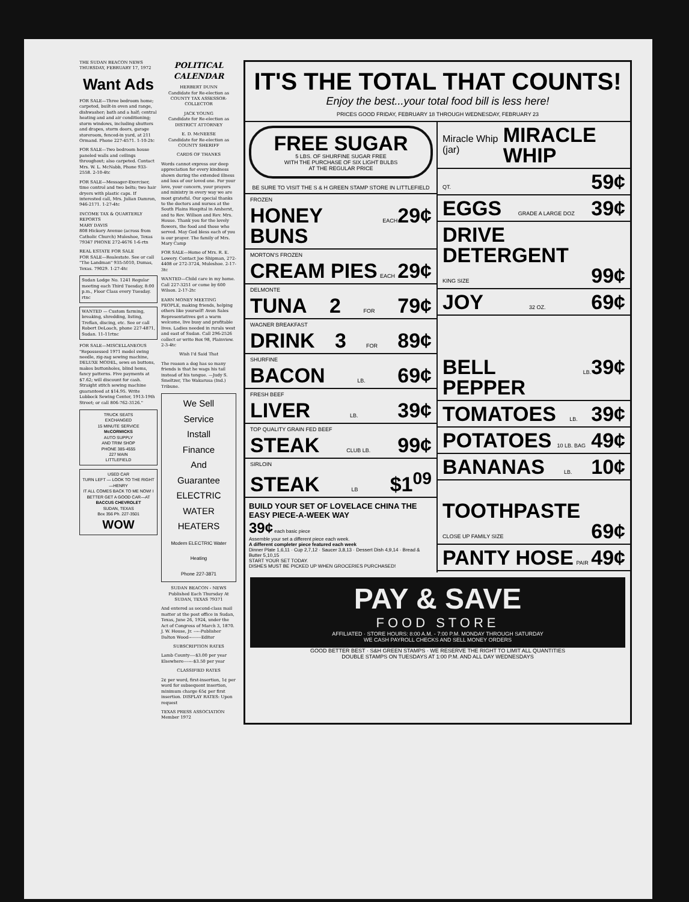THE SUDAN BEACON NEWS
THURSDAY, FEBRUARY 17, 1972
Want Ads
FOR SALE—Three bedroom home; carpeted, built-in oven and range, dishwasher; bath and a half; central heating and and air conditioning; storm windows, including shutters and drapes, storm doors, garage storeroom, fenced-in yard, at 211 Ormand. Phone 227-4571. 1-10-2tc
FOR SALE—Two bedroom house paneled walls and ceilings throughout; also carpeted. Contact Mrs. W. L. McNabb, Phone 933-2558. 2-10-4tc
FOR SALE—Messager-Exerciser, time control and two belts; two hair dryers with plastic caps. If interested call, Mrs. Julian Damron, 946-2171. 1-27-4tc
INCOME TAX & QUARTERLY REPORTS
MARY DAVIS
808 Hickory Avenue (across from Catholic Church) Muleshoe, Texas 79347 PHONE 272-4676 1-6-rtn
REAL ESTATE FOR SALE
FOR SALE—Realestate. See or call "The Landman" 935-5010, Dumas, Texas. 79029. 1-27-4tc
Sudan Lodge No. 1241 Regular meeting each Third Tuesday, 8:00 p.m., Floor Class every Tuesday. rtnc
WANTED — Custom farming, breaking, shredding, listing, Treflan, discing, etc. See or call Robert DeLoach, phone 227-4871, Sudan. 11-11rtnc
FOR SALE—MISCELLANEOUS
"Repossessed 1971 model swing needle, zig-zag sewing machine, DELUXE MODEL, sews on buttons, makes buttonholes, blind hems, fancy patterns. Five payments at $7.62; will discount for cash. Straight stitch sewing machine guaranteed at $14.95. Write Lubbock Sewing Center, 1913-19th Street; or call 806-762-3126."
TRUCK SEATS
EXCHANGED
15 MINUTE SERVICE
McCORMICKS
AUTO SUPPLY
AND TRIM SHOP
PHONE 385-4555
227 MAIN
LITTLEFIELD
USED CAR
TURN LEFT — LOOK TO THE RIGHT—HENRY
IT ALL COMES BACK TO ME NOW! I BETTER GET A GOOD CAR—AT
BACCUS CHEVROLET
SUDAN, TEXAS
Box 356 Ph. 227-3501
WOW
POLITICAL CALENDAR
HERBERT DUNN
Candidate for Re-election as COUNTY TAX ASSESSOR-COLLECTOR
JACK YOUNG
Candidate for Re-election as DISTRICT ATTORNEY
E. D. McNEESE
Candidate for Re-election as COUNTY SHERIFF
CARDS OF THANKS
Words cannot express our deep appreciation for every kindness shown during the extended illness and loss of our loved one. For your love, your concern, your prayers and ministry in every way we are most grateful. Our special thanks to the doctors and nurses at the South Plains Hospital in Amherst, and to Rev. Willson and Rev. Mrs. House. Thank you for the lovely flowers, the food and those who served. May God bless each of you is our prayer. The family of Mrs. Mary Camp
FOR SALE—Home of Mrs. R. E. Lowery. Contact Joe Shipman, 272-4408 or 272-3724, Muleshoe. 2-17-3tc
WANTED—Child care in my home. Call 227-3251 or come by 600 Wilson. 2-17-2tc
EARN MONEY MEETING PEOPLE, making friends, helping others like yourself! Avon Sales Representatives get a warm welcome, live busy and profitable lives. Ladies needed in rurals west and east of Sudan. Call 296-2526 collect or write Box 98, Plainview. 2-3-4tc
Wish I'd Said That
The reason a dog has so many friends is that he wags his tail instead of his tongue. —Judy S. Smeltzer, The Wakarusa (Ind.) Tribune.
We Sell
Service
Install
Finance
And
Guarantee
ELECTRIC
WATER
HEATERS
Modern ELECTRIC Water Heating
Phone 227-3871
SUDAN BEACON - NEWS
Published Each Thursday At SUDAN, TEXAS 79371
And entered as second-class mail matter at the post office in Sudan, Texas, June 26, 1924, under the Act of Congress of March 3, 1870.
J. W. House, Jr. -----Publisher
Dalton Wood---------Editor
SUBSCRIPTION RATES
Lamb County----$3.00 per year
Elsewhere-------$3.50 per year
CLASSIFIED RATES
2¢ per word, first-insertion, 1¢ per word for subsequent insertion, minimum charge 65¢ per first insertion. DISPLAY RATES: Upon request
TEXAS PRESS ASSOCIATION Member 1972
IT'S THE TOTAL THAT COUNTS!
Enjoy the best...your total food bill is less here!
PRICES GOOD FRIDAY, FEBRUARY 18 THROUGH WEDNESDAY, FEBRUARY 23
FREE SUGAR
5 LBS. OF SHURFINE SUGAR FREE
WITH THE PURCHASE OF SIX LIGHT BULBS
AT THE REGULAR PRICE
BE SURE TO VISIT THE S & H GREEN STAMP STORE IN LITTLEFIELD
FROZEN
HONEY BUNS EACH 29¢
MORTON'S FROZEN
CREAM PIES EACH 29¢
DELMONTE
TUNA 2 FOR 79¢
WAGNER BREAKFAST
DRINK 3 FOR 89¢
Miracle Whip (jar) MIRACLE WHIP
QT. 59¢
EGGS GRADE A LARGE DOZ 39¢
DRIVE DETERGENT KING SIZE 99¢
JOY 32 OZ. 69¢
SHURFINE
BACON LB. 69¢
FRESH BEEF
LIVER LB. 39¢
TOP QUALITY GRAIN FED BEEF
STEAK CLUB LB. 99¢
SIRLOIN
STEAK LB $1<sup>09</sup>
BELL PEPPER LB. 39¢
TOMATOES LB. 39¢
POTATOES 10 LB. BAG 49¢
BANANAS LB. 10¢
BUILD YOUR SET OF LOVELACE CHINA THE EASY PIECE-A-WEEK WAY
39¢ each basic piece
Assemble your set a different piece each week.
A different completer piece featured each week
Dinner Plate 1,6,11 · Cup 2,7,12 · Saucer 3,8,13 · Dessert Dish 4,9,14 · Bread & Butter 5,10,15
START YOUR SET TODAY.
DISHES MUST BE PICKED UP WHEN GROCERIES PURCHASED!
TOOTHPASTE CLOSE UP FAMILY SIZE 69¢
PANTY HOSE PAIR 49¢
PAY & SAVE
FOOD STORE
AFFILIATED · STORE HOURS: 8:00 A.M. - 7:00 P.M. MONDAY THROUGH SATURDAY
WE CASH PAYROLL CHECKS AND SELL MONEY ORDERS
GOOD BETTER BEST · S&H GREEN STAMPS · WE RESERVE THE RIGHT TO LIMIT ALL QUANTITIES
DOUBLE STAMPS ON TUESDAYS AT 1:00 P.M. AND ALL DAY WEDNESDAYS